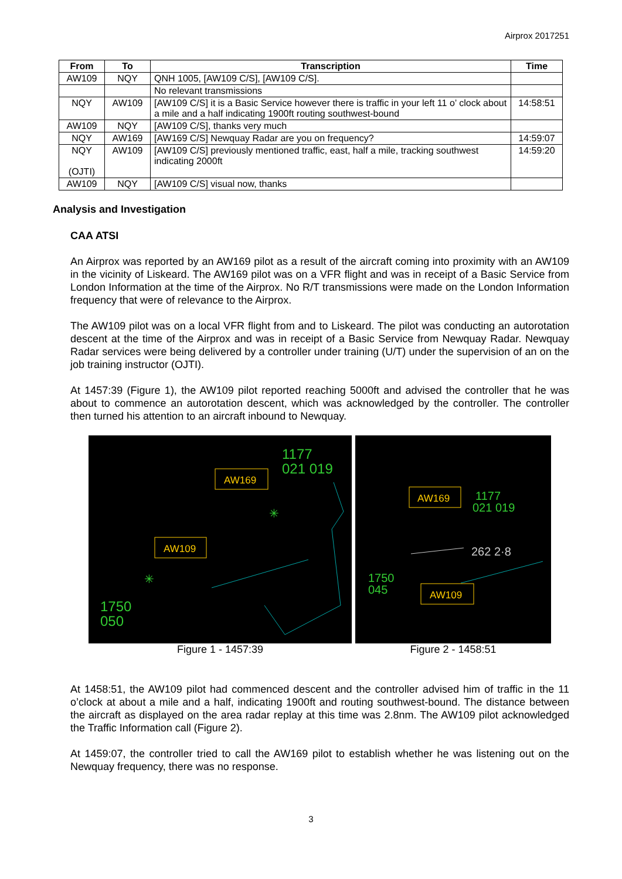Airprox 2017251
| From | To | Transcription | Time |
| --- | --- | --- | --- |
| AW109 | NQY | QNH 1005, [AW109 C/S], [AW109 C/S]. | |
| | | No relevant transmissions | |
| NQY | AW109 | [AW109 C/S] it is a Basic Service however there is traffic in your left 11 o’ clock about a mile and a half indicating 1900ft routing southwest-bound | 14:58:51 |
| AW109 | NQY | [AW109 C/S], thanks very much | |
| NQY | AW169 | [AW169 C/S] Newquay Radar are you on frequency? | 14:59:07 |
| NQY (OJTI) | AW109 | [AW109 C/S] previously mentioned traffic, east, half a mile, tracking southwest indicating 2000ft | 14:59:20 |
| AW109 | NQY | [AW109 C/S] visual now, thanks | |
Analysis and Investigation
CAA ATSI
An Airprox was reported by an AW169 pilot as a result of the aircraft coming into proximity with an AW109 in the vicinity of Liskeard. The AW169 pilot was on a VFR flight and was in receipt of a Basic Service from London Information at the time of the Airprox. No R/T transmissions were made on the London Information frequency that were of relevance to the Airprox.
The AW109 pilot was on a local VFR flight from and to Liskeard. The pilot was conducting an autorotation descent at the time of the Airprox and was in receipt of a Basic Service from Newquay Radar. Newquay Radar services were being delivered by a controller under training (U/T) under the supervision of an on the job training instructor (OJTI).
At 1457:39 (Figure 1), the AW109 pilot reported reaching 5000ft and advised the controller that he was about to commence an autorotation descent, which was acknowledged by the controller. The controller then turned his attention to an aircraft inbound to Newquay.
1177
021 019
1750
050
AW169
AW109
✳
✳
Figure 1 - 1457:39
1177
021 019
262 2·8
1750
045
AW169
AW109
Figure 2 - 1458:51
At 1458:51, the AW109 pilot had commenced descent and the controller advised him of traffic in the 11 o’clock at about a mile and a half, indicating 1900ft and routing southwest-bound. The distance between the aircraft as displayed on the area radar replay at this time was 2.8nm. The AW109 pilot acknowledged the Traffic Information call (Figure 2).
At 1459:07, the controller tried to call the AW169 pilot to establish whether he was listening out on the Newquay frequency, there was no response.
3